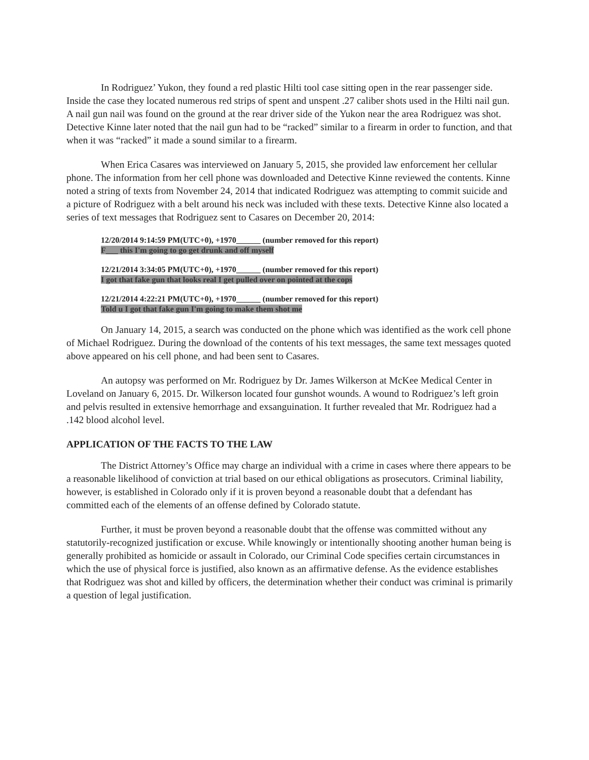In Rodriguez’ Yukon, they found a red plastic Hilti tool case sitting open in the rear passenger side. Inside the case they located numerous red strips of spent and unspent .27 caliber shots used in the Hilti nail gun. A nail gun nail was found on the ground at the rear driver side of the Yukon near the area Rodriguez was shot. Detective Kinne later noted that the nail gun had to be “racked” similar to a firearm in order to function, and that when it was “racked” it made a sound similar to a firearm.
When Erica Casares was interviewed on January 5, 2015, she provided law enforcement her cellular phone. The information from her cell phone was downloaded and Detective Kinne reviewed the contents. Kinne noted a string of texts from November 24, 2014 that indicated Rodriguez was attempting to commit suicide and a picture of Rodriguez with a belt around his neck was included with these texts. Detective Kinne also located a series of text messages that Rodriguez sent to Casares on December 20, 2014:
12/20/2014 9:14:59 PM(UTC+0), +1970______ (number removed for this report)
F___ this I'm going to go get drunk and off myself
12/21/2014 3:34:05 PM(UTC+0), +1970______ (number removed for this report)
I got that fake gun that looks real I get pulled over on pointed at the cops
12/21/2014 4:22:21 PM(UTC+0), +1970______ (number removed for this report)
Told u I got that fake gun I'm going to make them shot me
On January 14, 2015, a search was conducted on the phone which was identified as the work cell phone of Michael Rodriguez. During the download of the contents of his text messages, the same text messages quoted above appeared on his cell phone, and had been sent to Casares.
An autopsy was performed on Mr. Rodriguez by Dr. James Wilkerson at McKee Medical Center in Loveland on January 6, 2015. Dr. Wilkerson located four gunshot wounds. A wound to Rodriguez’s left groin and pelvis resulted in extensive hemorrhage and exsanguination. It further revealed that Mr. Rodriguez had a .142 blood alcohol level.
APPLICATION OF THE FACTS TO THE LAW
The District Attorney’s Office may charge an individual with a crime in cases where there appears to be a reasonable likelihood of conviction at trial based on our ethical obligations as prosecutors. Criminal liability, however, is established in Colorado only if it is proven beyond a reasonable doubt that a defendant has committed each of the elements of an offense defined by Colorado statute.
Further, it must be proven beyond a reasonable doubt that the offense was committed without any statutorily-recognized justification or excuse. While knowingly or intentionally shooting another human being is generally prohibited as homicide or assault in Colorado, our Criminal Code specifies certain circumstances in which the use of physical force is justified, also known as an affirmative defense. As the evidence establishes that Rodriguez was shot and killed by officers, the determination whether their conduct was criminal is primarily a question of legal justification.